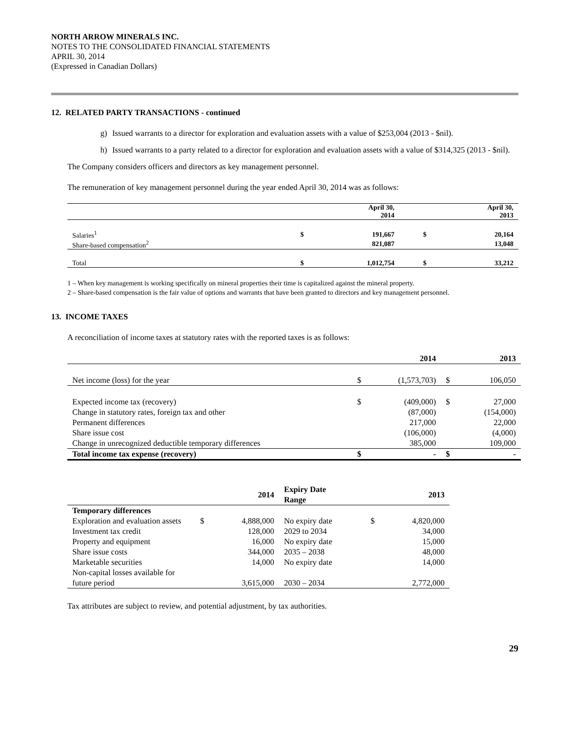NORTH ARROW MINERALS INC.
NOTES TO THE CONSOLIDATED FINANCIAL STATEMENTS
APRIL 30, 2014
(Expressed in Canadian Dollars)
12. RELATED PARTY TRANSACTIONS - continued
g) Issued warrants to a director for exploration and evaluation assets with a value of $253,004 (2013 - $nil).
h) Issued warrants to a party related to a director for exploration and evaluation assets with a value of $314,325 (2013 - $nil).
The Company considers officers and directors as key management personnel.
The remuneration of key management personnel during the year ended April 30, 2014 was as follows:
| | | April 30, 2014 | | April 30, 2013 |
| --- | --- | --- | --- | --- |
| Salaries<sup>1</sup> | $ | 191,667 | $ | 20,164 |
| Share-based compensation<sup>2</sup> | | 821,087 | | 13,048 |
| Total | $ | 1,012,754 | $ | 33,212 |
1 – When key management is working specifically on mineral properties their time is capitalized against the mineral property.
2 – Share-based compensation is the fair value of options and warrants that have been granted to directors and key management personnel.
13. INCOME TAXES
A reconciliation of income taxes at statutory rates with the reported taxes is as follows:
| | | 2014 | | 2013 |
| --- | --- | --- | --- | --- |
| Net income (loss) for the year | $ | (1,573,703) | $ | 106,050 |
| Expected income tax (recovery) | $ | (409,000) | $ | 27,000 |
| Change in statutory rates, foreign tax and other | | (87,000) | | (154,000) |
| Permanent differences | | 217,000 | | 22,000 |
| Share issue cost | | (106,000) | | (4,000) |
| Change in unrecognized deductible temporary differences | | 385,000 | | 109,000 |
| Total income tax expense (recovery) | $ | - | $ | - |
| | | 2014 | Expiry Date Range | | 2013 |
| --- | --- | --- | --- | --- | --- |
| Temporary differences | | | | | |
| Exploration and evaluation assets | $ | 4,888,000 | No expiry date | $ | 4,820,000 |
| Investment tax credit | | 128,000 | 2029 to 2034 | | 34,000 |
| Property and equipment | | 16,000 | No expiry date | | 15,000 |
| Share issue costs | | 344,000 | 2035 – 2038 | | 48,000 |
| Marketable securities | | 14,000 | No expiry date | | 14,000 |
| Non-capital losses available for future period | | 3,615,000 | 2030 – 2034 | | 2,772,000 |
Tax attributes are subject to review, and potential adjustment, by tax authorities.
29